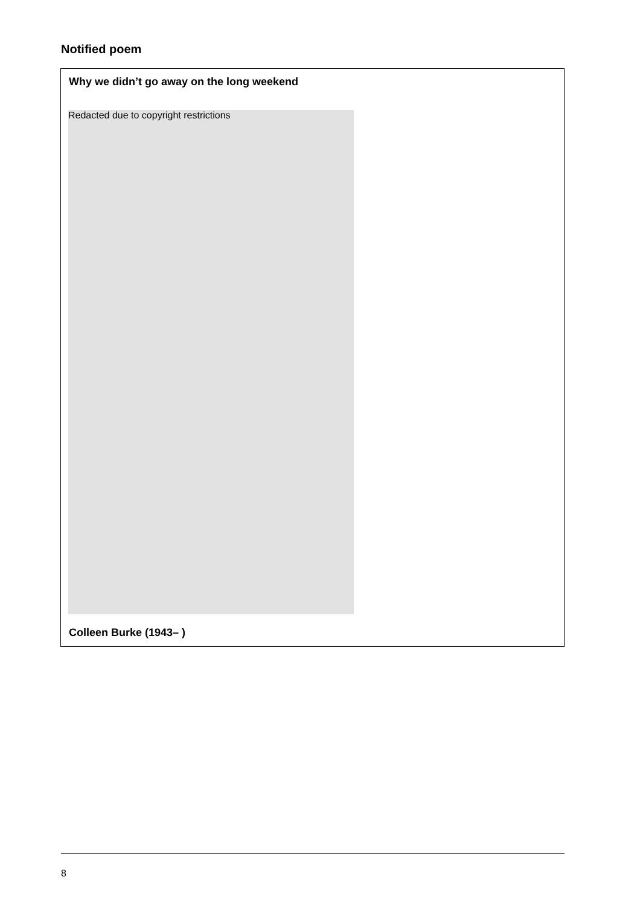Notified poem
Why we didn’t go away on the long weekend
Redacted due to copyright restrictions
Colleen Burke (1943– )
8